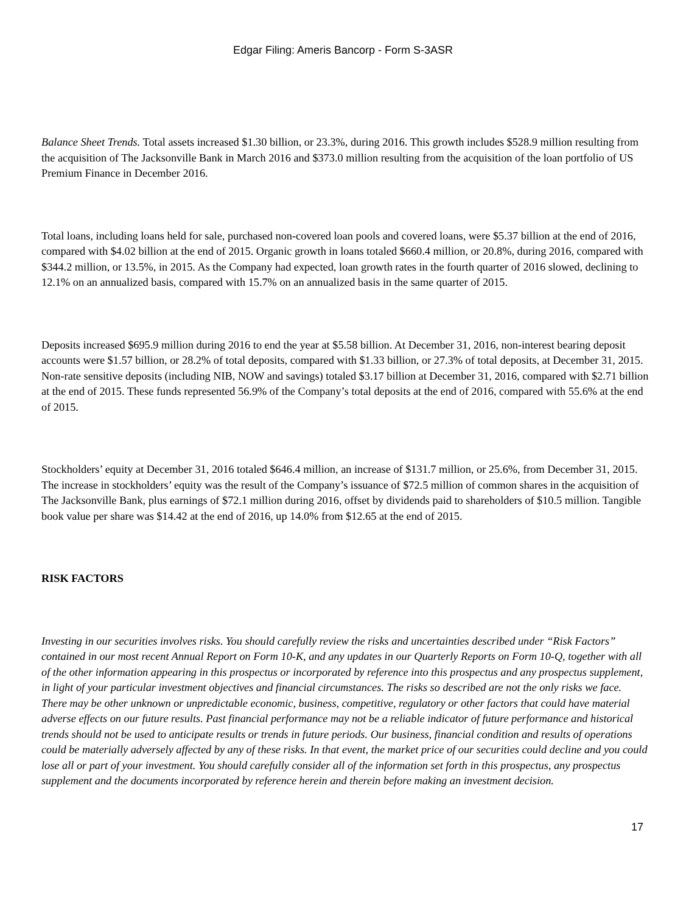Edgar Filing: Ameris Bancorp - Form S-3ASR
Balance Sheet Trends. Total assets increased $1.30 billion, or 23.3%, during 2016. This growth includes $528.9 million resulting from the acquisition of The Jacksonville Bank in March 2016 and $373.0 million resulting from the acquisition of the loan portfolio of US Premium Finance in December 2016.
Total loans, including loans held for sale, purchased non-covered loan pools and covered loans, were $5.37 billion at the end of 2016, compared with $4.02 billion at the end of 2015. Organic growth in loans totaled $660.4 million, or 20.8%, during 2016, compared with $344.2 million, or 13.5%, in 2015. As the Company had expected, loan growth rates in the fourth quarter of 2016 slowed, declining to 12.1% on an annualized basis, compared with 15.7% on an annualized basis in the same quarter of 2015.
Deposits increased $695.9 million during 2016 to end the year at $5.58 billion. At December 31, 2016, non-interest bearing deposit accounts were $1.57 billion, or 28.2% of total deposits, compared with $1.33 billion, or 27.3% of total deposits, at December 31, 2015. Non-rate sensitive deposits (including NIB, NOW and savings) totaled $3.17 billion at December 31, 2016, compared with $2.71 billion at the end of 2015. These funds represented 56.9% of the Company’s total deposits at the end of 2016, compared with 55.6% at the end of 2015.
Stockholders’ equity at December 31, 2016 totaled $646.4 million, an increase of $131.7 million, or 25.6%, from December 31, 2015. The increase in stockholders’ equity was the result of the Company’s issuance of $72.5 million of common shares in the acquisition of The Jacksonville Bank, plus earnings of $72.1 million during 2016, offset by dividends paid to shareholders of $10.5 million. Tangible book value per share was $14.42 at the end of 2016, up 14.0% from $12.65 at the end of 2015.
RISK FACTORS
Investing in our securities involves risks. You should carefully review the risks and uncertainties described under “Risk Factors” contained in our most recent Annual Report on Form 10-K, and any updates in our Quarterly Reports on Form 10-Q, together with all of the other information appearing in this prospectus or incorporated by reference into this prospectus and any prospectus supplement, in light of your particular investment objectives and financial circumstances. The risks so described are not the only risks we face. There may be other unknown or unpredictable economic, business, competitive, regulatory or other factors that could have material adverse effects on our future results. Past financial performance may not be a reliable indicator of future performance and historical trends should not be used to anticipate results or trends in future periods. Our business, financial condition and results of operations could be materially adversely affected by any of these risks. In that event, the market price of our securities could decline and you could lose all or part of your investment. You should carefully consider all of the information set forth in this prospectus, any prospectus supplement and the documents incorporated by reference herein and therein before making an investment decision.
17